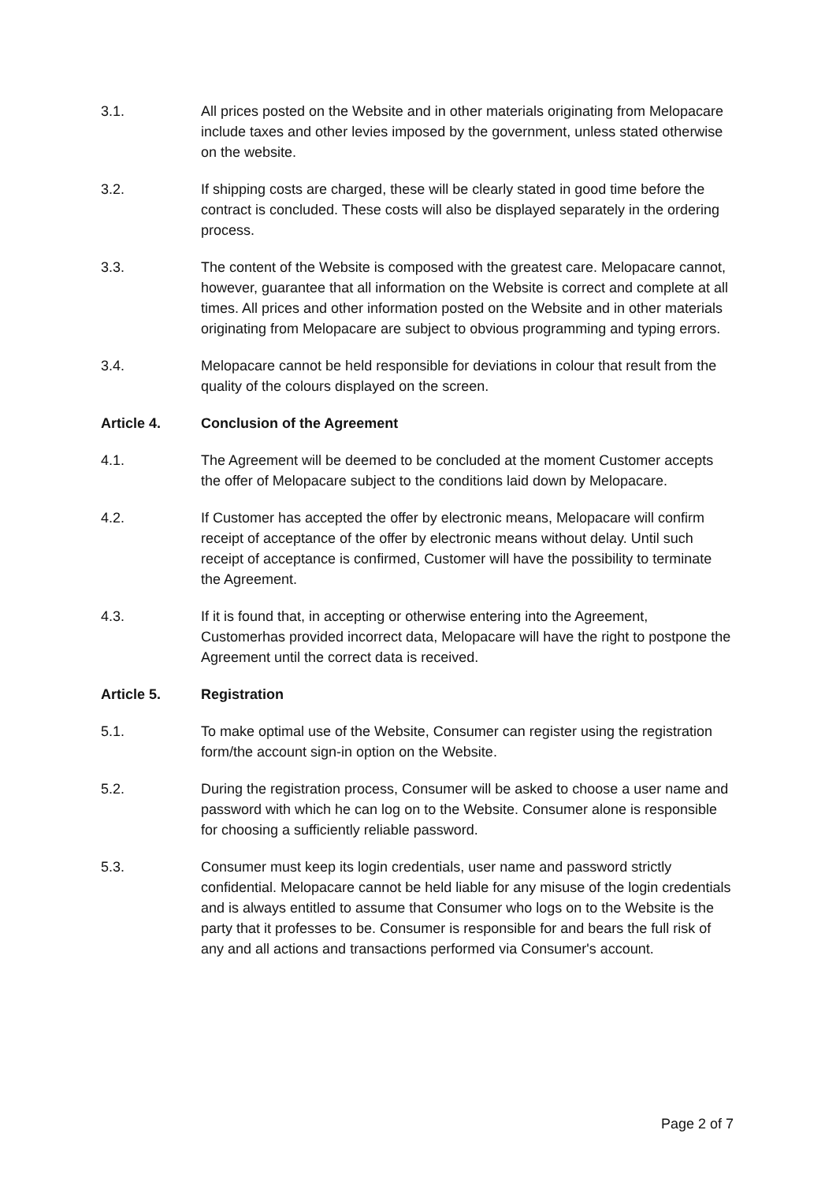3.1. All prices posted on the Website and in other materials originating from Melopacare include taxes and other levies imposed by the government, unless stated otherwise on the website.
3.2. If shipping costs are charged, these will be clearly stated in good time before the contract is concluded. These costs will also be displayed separately in the ordering process.
3.3. The content of the Website is composed with the greatest care. Melopacare cannot, however, guarantee that all information on the Website is correct and complete at all times. All prices and other information posted on the Website and in other materials originating from Melopacare are subject to obvious programming and typing errors.
3.4. Melopacare cannot be held responsible for deviations in colour that result from the quality of the colours displayed on the screen.
Article 4. Conclusion of the Agreement
4.1. The Agreement will be deemed to be concluded at the moment Customer accepts the offer of Melopacare subject to the conditions laid down by Melopacare.
4.2. If Customer has accepted the offer by electronic means, Melopacare will confirm receipt of acceptance of the offer by electronic means without delay. Until such receipt of acceptance is confirmed, Customer will have the possibility to terminate the Agreement.
4.3. If it is found that, in accepting or otherwise entering into the Agreement, Customerhas provided incorrect data, Melopacare will have the right to postpone the Agreement until the correct data is received.
Article 5. Registration
5.1. To make optimal use of the Website, Consumer can register using the registration form/the account sign-in option on the Website.
5.2. During the registration process, Consumer will be asked to choose a user name and password with which he can log on to the Website. Consumer alone is responsible for choosing a sufficiently reliable password.
5.3. Consumer must keep its login credentials, user name and password strictly confidential. Melopacare cannot be held liable for any misuse of the login credentials and is always entitled to assume that Consumer who logs on to the Website is the party that it professes to be. Consumer is responsible for and bears the full risk of any and all actions and transactions performed via Consumer's account.
Page 2 of 7